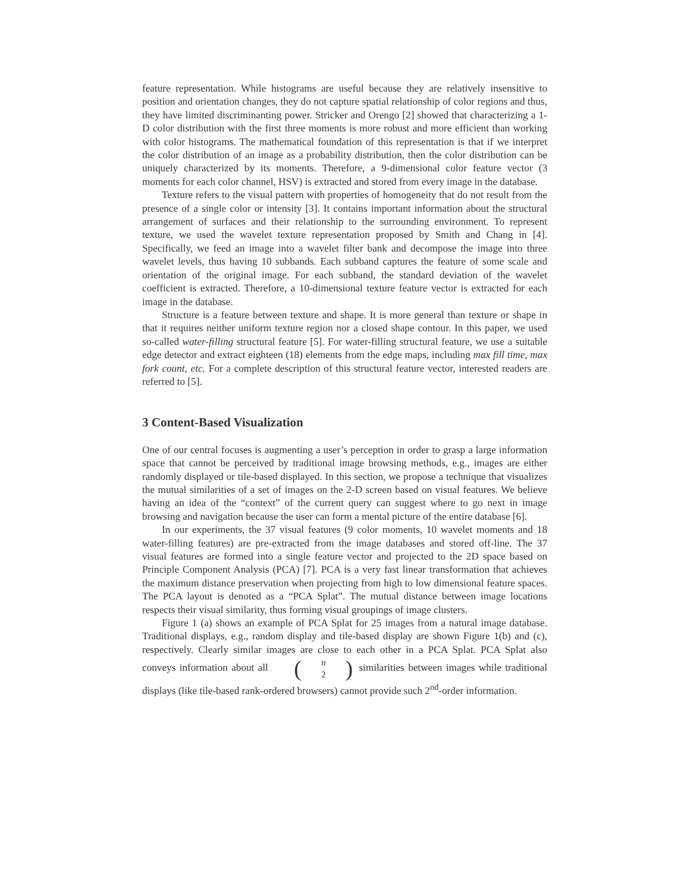feature representation. While histograms are useful because they are relatively insensitive to position and orientation changes, they do not capture spatial relationship of color regions and thus, they have limited discriminanting power. Stricker and Orengo [2] showed that characterizing a 1-D color distribution with the first three moments is more robust and more efficient than working with color histograms. The mathematical foundation of this representation is that if we interpret the color distribution of an image as a probability distribution, then the color distribution can be uniquely characterized by its moments. Therefore, a 9-dimensional color feature vector (3 moments for each color channel, HSV) is extracted and stored from every image in the database.
Texture refers to the visual pattern with properties of homogeneity that do not result from the presence of a single color or intensity [3]. It contains important information about the structural arrangement of surfaces and their relationship to the surrounding environment. To represent texture, we used the wavelet texture representation proposed by Smith and Chang in [4]. Specifically, we feed an image into a wavelet filter bank and decompose the image into three wavelet levels, thus having 10 subbands. Each subband captures the feature of some scale and orientation of the original image. For each subband, the standard deviation of the wavelet coefficient is extracted. Therefore, a 10-dimensional texture feature vector is extracted for each image in the database.
Structure is a feature between texture and shape. It is more general than texture or shape in that it requires neither uniform texture region nor a closed shape contour. In this paper, we used so-called water-filling structural feature [5]. For water-filling structural feature, we use a suitable edge detector and extract eighteen (18) elements from the edge maps, including max fill time, max fork count, etc. For a complete description of this structural feature vector, interested readers are referred to [5].
3 Content-Based Visualization
One of our central focuses is augmenting a user’s perception in order to grasp a large information space that cannot be perceived by traditional image browsing methods, e.g., images are either randomly displayed or tile-based displayed. In this section, we propose a technique that visualizes the mutual similarities of a set of images on the 2-D screen based on visual features. We believe having an idea of the “context” of the current query can suggest where to go next in image browsing and navigation because the user can form a mental picture of the entire database [6].
In our experiments, the 37 visual features (9 color moments, 10 wavelet moments and 18 water-filling features) are pre-extracted from the image databases and stored off-line. The 37 visual features are formed into a single feature vector and projected to the 2D space based on Principle Component Analysis (PCA) [7]. PCA is a very fast linear transformation that achieves the maximum distance preservation when projecting from high to low dimensional feature spaces. The PCA layout is denoted as a “PCA Splat”. The mutual distance between image locations respects their visual similarity, thus forming visual groupings of image clusters.
Figure 1 (a) shows an example of PCA Splat for 25 images from a natural image database. Traditional displays, e.g., random display and tile-based display are shown Figure 1(b) and (c), respectively. Clearly similar images are close to each other in a PCA Splat. PCA Splat also conveys information about all (n 2) similarities between images while traditional displays (like tile-based rank-ordered browsers) cannot provide such 2<sup>nd</sup>-order information.